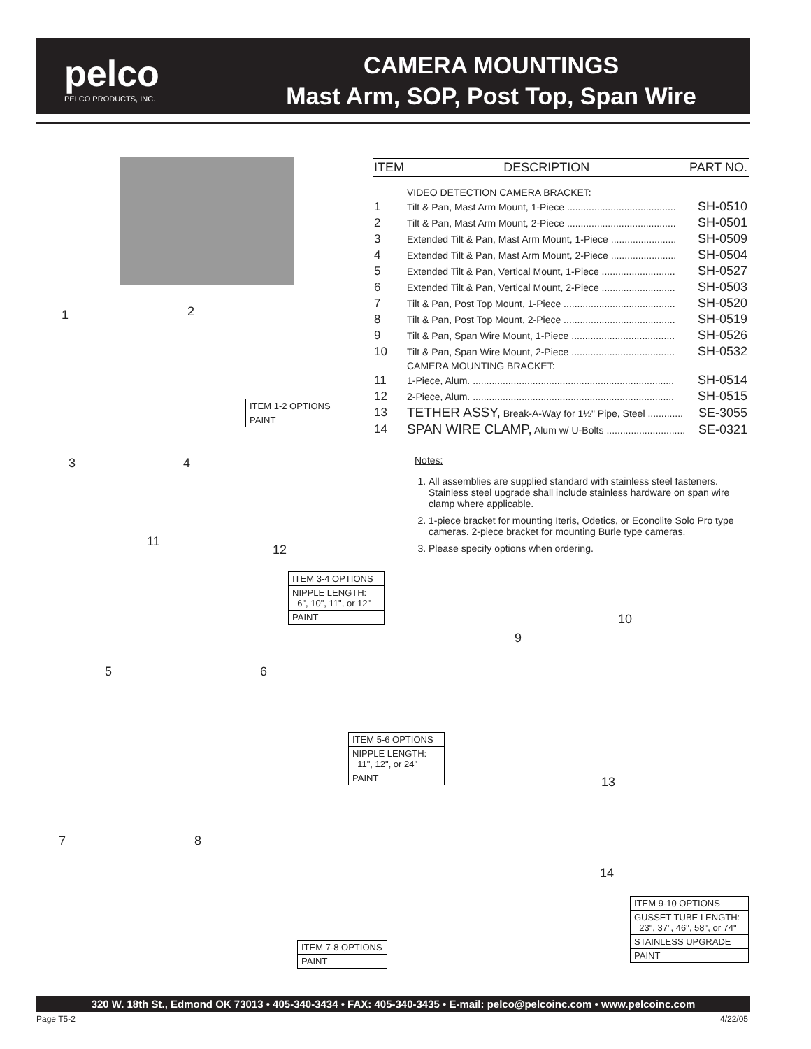pelco
PELCO PRODUCTS, INC.
CAMERA MOUNTINGS
Mast Arm, SOP, Post Top, Span Wire
1 2
3 4
11
12
5 6
7 8
9
10
13
14
| ITEM 1-2 OPTIONS |
| PAINT |
| ITEM 3-4 OPTIONS |
| NIPPLE LENGTH: 6", 10", 11", or 12" |
| PAINT |
| ITEM 5-6 OPTIONS |
| NIPPLE LENGTH: 11", 12", or 24" |
| PAINT |
| ITEM 7-8 OPTIONS |
| PAINT |
| ITEM 9-10 OPTIONS |
| GUSSET TUBE LENGTH: 23", 37", 46", 58", or 74" |
| STAINLESS UPGRADE |
| PAINT |
| ITEM | DESCRIPTION | PART NO. |
| --- | --- | --- |
| | VIDEO DETECTION CAMERA BRACKET: | |
| 1 | Tilt & Pan, Mast Arm Mount, 1-Piece ........................................ | SH-0510 |
| 2 | Tilt & Pan, Mast Arm Mount, 2-Piece ........................................ | SH-0501 |
| 3 | Extended Tilt & Pan, Mast Arm Mount, 1-Piece ........................ | SH-0509 |
| 4 | Extended Tilt & Pan, Mast Arm Mount, 2-Piece ........................ | SH-0504 |
| 5 | Extended Tilt & Pan, Vertical Mount, 1-Piece ........................... | SH-0527 |
| 6 | Extended Tilt & Pan, Vertical Mount, 2-Piece ........................... | SH-0503 |
| 7 | Tilt & Pan, Post Top Mount, 1-Piece ......................................... | SH-0520 |
| 8 | Tilt & Pan, Post Top Mount, 2-Piece ......................................... | SH-0519 |
| 9 | Tilt & Pan, Span Wire Mount, 1-Piece ...................................... | SH-0526 |
| 10 | Tilt & Pan, Span Wire Mount, 2-Piece ...................................... | SH-0532 |
| | CAMERA MOUNTING BRACKET: | |
| 11 | 1-Piece, Alum. .......................................................................... | SH-0514 |
| 12 | 2-Piece, Alum. .......................................................................... | SH-0515 |
| 13 | TETHER ASSY, Break-A-Way for 1½" Pipe, Steel ............. | SE-3055 |
| 14 | SPAN WIRE CLAMP, Alum w/ U-Bolts ............................. | SE-0321 |
Notes:
1. All assemblies are supplied standard with stainless steel fasteners. Stainless steel upgrade shall include stainless hardware on span wire clamp where applicable.
2. 1-piece bracket for mounting Iteris, Odetics, or Econolite Solo Pro type cameras. 2-piece bracket for mounting Burle type cameras.
3. Please specify options when ordering.
320 W. 18th St., Edmond OK 73013 • 405-340-3434 • FAX: 405-340-3435 • E-mail: pelco@pelcoinc.com • www.pelcoinc.com
Page T5-2 4/22/05